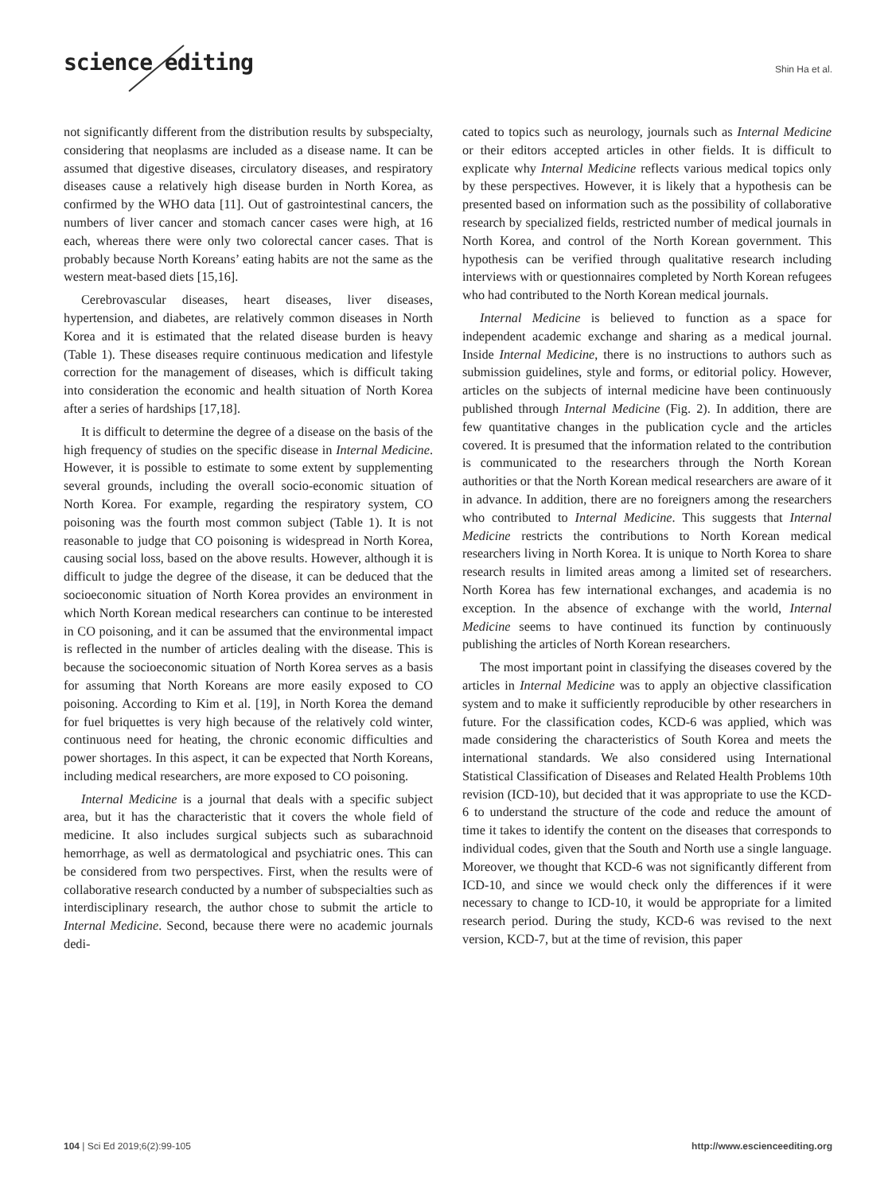science editing
Shin Ha et al.
not significantly different from the distribution results by subspecialty, considering that neoplasms are included as a disease name. It can be assumed that digestive diseases, circulatory diseases, and respiratory diseases cause a relatively high disease burden in North Korea, as confirmed by the WHO data [11]. Out of gastrointestinal cancers, the numbers of liver cancer and stomach cancer cases were high, at 16 each, whereas there were only two colorectal cancer cases. That is probably because North Koreans’ eating habits are not the same as the western meat-based diets [15,16].
Cerebrovascular diseases, heart diseases, liver diseases, hypertension, and diabetes, are relatively common diseases in North Korea and it is estimated that the related disease burden is heavy (Table 1). These diseases require continuous medication and lifestyle correction for the management of diseases, which is difficult taking into consideration the economic and health situation of North Korea after a series of hardships [17,18].
It is difficult to determine the degree of a disease on the basis of the high frequency of studies on the specific disease in Internal Medicine. However, it is possible to estimate to some extent by supplementing several grounds, including the overall socio-economic situation of North Korea. For example, regarding the respiratory system, CO poisoning was the fourth most common subject (Table 1). It is not reasonable to judge that CO poisoning is widespread in North Korea, causing social loss, based on the above results. However, although it is difficult to judge the degree of the disease, it can be deduced that the socioeconomic situation of North Korea provides an environment in which North Korean medical researchers can continue to be interested in CO poisoning, and it can be assumed that the environmental impact is reflected in the number of articles dealing with the disease. This is because the socioeconomic situation of North Korea serves as a basis for assuming that North Koreans are more easily exposed to CO poisoning. According to Kim et al. [19], in North Korea the demand for fuel briquettes is very high because of the relatively cold winter, continuous need for heating, the chronic economic difficulties and power shortages. In this aspect, it can be expected that North Koreans, including medical researchers, are more exposed to CO poisoning.
Internal Medicine is a journal that deals with a specific subject area, but it has the characteristic that it covers the whole field of medicine. It also includes surgical subjects such as subarachnoid hemorrhage, as well as dermatological and psychiatric ones. This can be considered from two perspectives. First, when the results were of collaborative research conducted by a number of subspecialties such as interdisciplinary research, the author chose to submit the article to Internal Medicine. Second, because there were no academic journals dedi-
cated to topics such as neurology, journals such as Internal Medicine or their editors accepted articles in other fields. It is difficult to explicate why Internal Medicine reflects various medical topics only by these perspectives. However, it is likely that a hypothesis can be presented based on information such as the possibility of collaborative research by specialized fields, restricted number of medical journals in North Korea, and control of the North Korean government. This hypothesis can be verified through qualitative research including interviews with or questionnaires completed by North Korean refugees who had contributed to the North Korean medical journals.
Internal Medicine is believed to function as a space for independent academic exchange and sharing as a medical journal. Inside Internal Medicine, there is no instructions to authors such as submission guidelines, style and forms, or editorial policy. However, articles on the subjects of internal medicine have been continuously published through Internal Medicine (Fig. 2). In addition, there are few quantitative changes in the publication cycle and the articles covered. It is presumed that the information related to the contribution is communicated to the researchers through the North Korean authorities or that the North Korean medical researchers are aware of it in advance. In addition, there are no foreigners among the researchers who contributed to Internal Medicine. This suggests that Internal Medicine restricts the contributions to North Korean medical researchers living in North Korea. It is unique to North Korea to share research results in limited areas among a limited set of researchers. North Korea has few international exchanges, and academia is no exception. In the absence of exchange with the world, Internal Medicine seems to have continued its function by continuously publishing the articles of North Korean researchers.
The most important point in classifying the diseases covered by the articles in Internal Medicine was to apply an objective classification system and to make it sufficiently reproducible by other researchers in future. For the classification codes, KCD-6 was applied, which was made considering the characteristics of South Korea and meets the international standards. We also considered using International Statistical Classification of Diseases and Related Health Problems 10th revision (ICD-10), but decided that it was appropriate to use the KCD-6 to understand the structure of the code and reduce the amount of time it takes to identify the content on the diseases that corresponds to individual codes, given that the South and North use a single language. Moreover, we thought that KCD-6 was not significantly different from ICD-10, and since we would check only the differences if it were necessary to change to ICD-10, it would be appropriate for a limited research period. During the study, KCD-6 was revised to the next version, KCD-7, but at the time of revision, this paper
104 | Sci Ed 2019;6(2):99-105 http://www.escienceediting.org